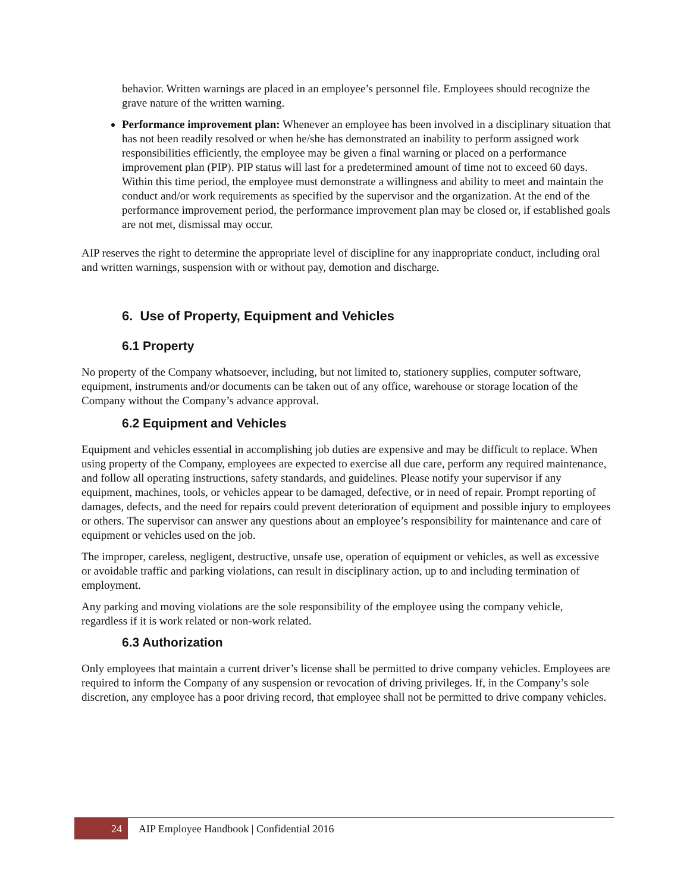behavior. Written warnings are placed in an employee’s personnel file. Employees should recognize the grave nature of the written warning.
Performance improvement plan: Whenever an employee has been involved in a disciplinary situation that has not been readily resolved or when he/she has demonstrated an inability to perform assigned work responsibilities efficiently, the employee may be given a final warning or placed on a performance improvement plan (PIP). PIP status will last for a predetermined amount of time not to exceed 60 days. Within this time period, the employee must demonstrate a willingness and ability to meet and maintain the conduct and/or work requirements as specified by the supervisor and the organization. At the end of the performance improvement period, the performance improvement plan may be closed or, if established goals are not met, dismissal may occur.
AIP reserves the right to determine the appropriate level of discipline for any inappropriate conduct, including oral and written warnings, suspension with or without pay, demotion and discharge.
6. Use of Property, Equipment and Vehicles
6.1 Property
No property of the Company whatsoever, including, but not limited to, stationery supplies, computer software, equipment, instruments and/or documents can be taken out of any office, warehouse or storage location of the Company without the Company’s advance approval.
6.2 Equipment and Vehicles
Equipment and vehicles essential in accomplishing job duties are expensive and may be difficult to replace. When using property of the Company, employees are expected to exercise all due care, perform any required maintenance, and follow all operating instructions, safety standards, and guidelines. Please notify your supervisor if any equipment, machines, tools, or vehicles appear to be damaged, defective, or in need of repair. Prompt reporting of damages, defects, and the need for repairs could prevent deterioration of equipment and possible injury to employees or others. The supervisor can answer any questions about an employee’s responsibility for maintenance and care of equipment or vehicles used on the job.
The improper, careless, negligent, destructive, unsafe use, operation of equipment or vehicles, as well as excessive or avoidable traffic and parking violations, can result in disciplinary action, up to and including termination of employment.
Any parking and moving violations are the sole responsibility of the employee using the company vehicle, regardless if it is work related or non-work related.
6.3 Authorization
Only employees that maintain a current driver’s license shall be permitted to drive company vehicles. Employees are required to inform the Company of any suspension or revocation of driving privileges. If, in the Company’s sole discretion, any employee has a poor driving record, that employee shall not be permitted to drive company vehicles.
24
AIP Employee Handbook | Confidential 2016